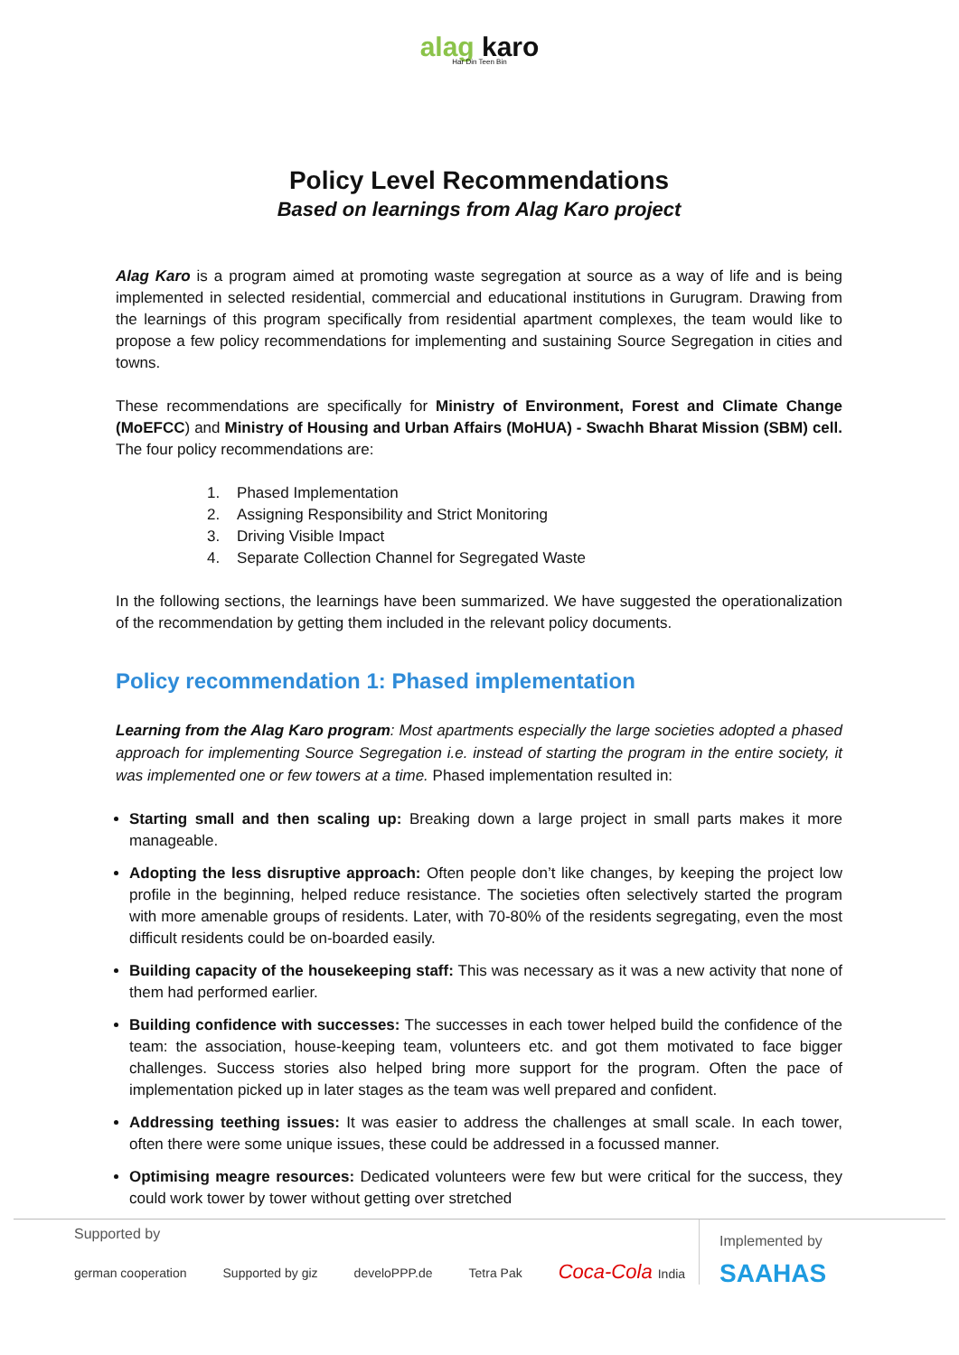alag karo
Har Din Teen Bin
Policy Level Recommendations
Based on learnings from Alag Karo project
Alag Karo is a program aimed at promoting waste segregation at source as a way of life and is being implemented in selected residential, commercial and educational institutions in Gurugram. Drawing from the learnings of this program specifically from residential apartment complexes, the team would like to propose a few policy recommendations for implementing and sustaining Source Segregation in cities and towns.
These recommendations are specifically for Ministry of Environment, Forest and Climate Change (MoEFCC) and Ministry of Housing and Urban Affairs (MoHUA) - Swachh Bharat Mission (SBM) cell. The four policy recommendations are:
1. Phased Implementation
2. Assigning Responsibility and Strict Monitoring
3. Driving Visible Impact
4. Separate Collection Channel for Segregated Waste
In the following sections, the learnings have been summarized. We have suggested the operationalization of the recommendation by getting them included in the relevant policy documents.
Policy recommendation 1: Phased implementation
Learning from the Alag Karo program: Most apartments especially the large societies adopted a phased approach for implementing Source Segregation i.e. instead of starting the program in the entire society, it was implemented one or few towers at a time. Phased implementation resulted in:
Starting small and then scaling up: Breaking down a large project in small parts makes it more manageable.
Adopting the less disruptive approach: Often people don’t like changes, by keeping the project low profile in the beginning, helped reduce resistance. The societies often selectively started the program with more amenable groups of residents. Later, with 70-80% of the residents segregating, even the most difficult residents could be on-boarded easily.
Building capacity of the housekeeping staff: This was necessary as it was a new activity that none of them had performed earlier.
Building confidence with successes: The successes in each tower helped build the confidence of the team: the association, house-keeping team, volunteers etc. and got them motivated to face bigger challenges. Success stories also helped bring more support for the program. Often the pace of implementation picked up in later stages as the team was well prepared and confident.
Addressing teething issues: It was easier to address the challenges at small scale. In each tower, often there were some unique issues, these could be addressed in a focussed manner.
Optimising meagre resources: Dedicated volunteers were few but were critical for the success, they could work tower by tower without getting over stretched
Supported by
german cooperation Supported by giz develoPPP.de Tetra Pak Coca-Cola India
Implemented by
SAAHAS